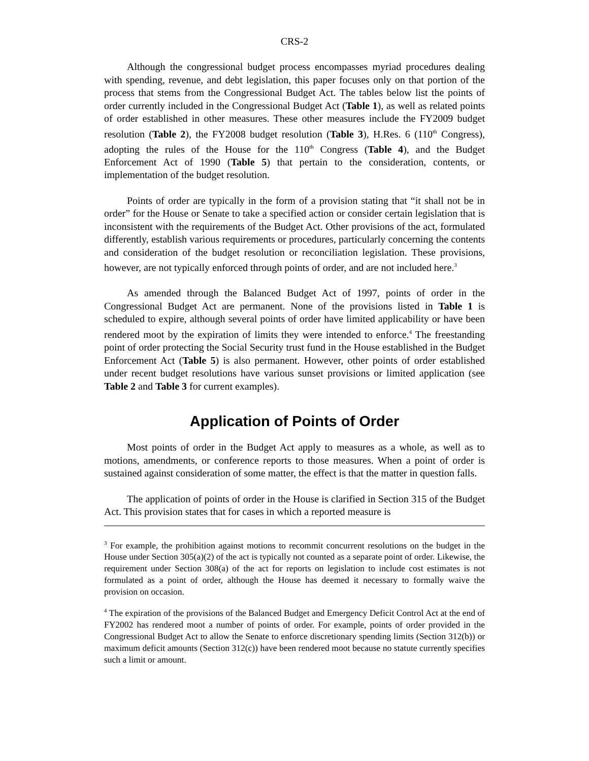CRS-2
Although the congressional budget process encompasses myriad procedures dealing with spending, revenue, and debt legislation, this paper focuses only on that portion of the process that stems from the Congressional Budget Act. The tables below list the points of order currently included in the Congressional Budget Act (Table 1), as well as related points of order established in other measures. These other measures include the FY2009 budget resolution (Table 2), the FY2008 budget resolution (Table 3), H.Res. 6 (110<sup>th</sup> Congress), adopting the rules of the House for the 110<sup>th</sup> Congress (Table 4), and the Budget Enforcement Act of 1990 (Table 5) that pertain to the consideration, contents, or implementation of the budget resolution.
Points of order are typically in the form of a provision stating that “it shall not be in order” for the House or Senate to take a specified action or consider certain legislation that is inconsistent with the requirements of the Budget Act. Other provisions of the act, formulated differently, establish various requirements or procedures, particularly concerning the contents and consideration of the budget resolution or reconciliation legislation. These provisions, however, are not typically enforced through points of order, and are not included here.<sup>3</sup>
As amended through the Balanced Budget Act of 1997, points of order in the Congressional Budget Act are permanent. None of the provisions listed in Table 1 is scheduled to expire, although several points of order have limited applicability or have been rendered moot by the expiration of limits they were intended to enforce.<sup>4</sup> The freestanding point of order protecting the Social Security trust fund in the House established in the Budget Enforcement Act (Table 5) is also permanent. However, other points of order established under recent budget resolutions have various sunset provisions or limited application (see Table 2 and Table 3 for current examples).
Application of Points of Order
Most points of order in the Budget Act apply to measures as a whole, as well as to motions, amendments, or conference reports to those measures. When a point of order is sustained against consideration of some matter, the effect is that the matter in question falls.
The application of points of order in the House is clarified in Section 315 of the Budget Act. This provision states that for cases in which a reported measure is
<sup>3</sup> For example, the prohibition against motions to recommit concurrent resolutions on the budget in the House under Section 305(a)(2) of the act is typically not counted as a separate point of order. Likewise, the requirement under Section 308(a) of the act for reports on legislation to include cost estimates is not formulated as a point of order, although the House has deemed it necessary to formally waive the provision on occasion.
<sup>4</sup> The expiration of the provisions of the Balanced Budget and Emergency Deficit Control Act at the end of FY2002 has rendered moot a number of points of order. For example, points of order provided in the Congressional Budget Act to allow the Senate to enforce discretionary spending limits (Section 312(b)) or maximum deficit amounts (Section 312(c)) have been rendered moot because no statute currently specifies such a limit or amount.